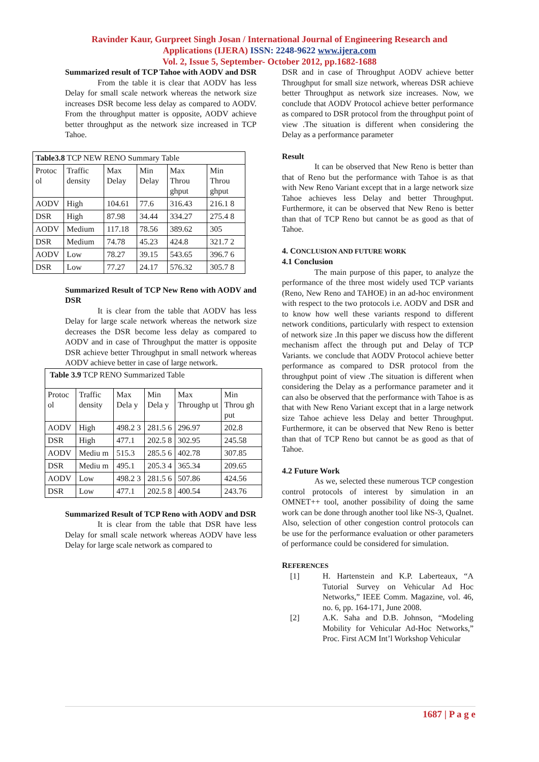Ravinder Kaur, Gurpreet Singh Josan / International Journal of Engineering Research and
Applications (IJERA) ISSN: 2248-9622 www.ijera.com
Vol. 2, Issue 5, September- October 2012, pp.1682-1688
Summarized result of TCP Tahoe with AODV and DSR
From the table it is clear that AODV has less Delay for small scale network whereas the network size increases DSR become less delay as compared to AODV. From the throughput matter is opposite, AODV achieve better throughput as the network size increased in TCP Tahoe.
| Table3.8 TCP NEW RENO Summary Table | | | | | |
| Protoc ol | Traffic density | Max Delay | Min Delay | Max Throu ghput | Min Throu ghput |
| AODV | High | 104.61 | 77.6 | 316.43 | 216.1 8 |
| DSR | High | 87.98 | 34.44 | 334.27 | 275.4 8 |
| AODV | Medium | 117.18 | 78.56 | 389.62 | 305 |
| DSR | Medium | 74.78 | 45.23 | 424.8 | 321.7 2 |
| AODV | Low | 78.27 | 39.15 | 543.65 | 396.7 6 |
| DSR | Low | 77.27 | 24.17 | 576.32 | 305.7 8 |
Summarized Result of TCP New Reno with AODV and DSR
It is clear from the table that AODV has less Delay for large scale network whereas the network size decreases the DSR become less delay as compared to AODV and in case of Throughput the matter is opposite DSR achieve better Throughput in small network whereas AODV achieve better in case of large network.
| Table 3.9 TCP RENO Summarized Table | | | | | |
| Protoc ol | Traffic density | Max Dela y | Min Dela y | Max Throughp ut | Min Throu gh put |
| AODV | High | 498.2 3 | 281.5 6 | 296.97 | 202.8 |
| DSR | High | 477.1 | 202.5 8 | 302.95 | 245.58 |
| AODV | Mediu m | 515.3 | 285.5 6 | 402.78 | 307.85 |
| DSR | Mediu m | 495.1 | 205.3 4 | 365.34 | 209.65 |
| AODV | Low | 498.2 3 | 281.5 6 | 507.86 | 424.56 |
| DSR | Low | 477.1 | 202.5 8 | 400.54 | 243.76 |
Summarized Result of TCP Reno with AODV and DSR
It is clear from the table that DSR have less Delay for small scale network whereas AODV have less Delay for large scale network as compared to
DSR and in case of Throughput AODV achieve better Throughput for small size network, whereas DSR achieve better Throughput as network size increases. Now, we conclude that AODV Protocol achieve better performance as compared to DSR protocol from the throughput point of view .The situation is different when considering the Delay as a performance parameter
Result
It can be observed that New Reno is better than that of Reno but the performance with Tahoe is as that with New Reno Variant except that in a large network size Tahoe achieves less Delay and better Throughput. Furthermore, it can be observed that New Reno is better than that of TCP Reno but cannot be as good as that of Tahoe.
4. CONCLUSION AND FUTURE WORK
4.1 Conclusion
The main purpose of this paper, to analyze the performance of the three most widely used TCP variants (Reno, New Reno and TAHOE) in an ad-hoc environment with respect to the two protocols i.e. AODV and DSR and to know how well these variants respond to different network conditions, particularly with respect to extension of network size .In this paper we discuss how the different mechanism affect the through put and Delay of TCP Variants. we conclude that AODV Protocol achieve better performance as compared to DSR protocol from the throughput point of view .The situation is different when considering the Delay as a performance parameter and it can also be observed that the performance with Tahoe is as that with New Reno Variant except that in a large network size Tahoe achieve less Delay and better Throughput. Furthermore, it can be observed that New Reno is better than that of TCP Reno but cannot be as good as that of Tahoe.
4.2 Future Work
As we, selected these numerous TCP congestion control protocols of interest by simulation in an OMNET++ tool, another possibility of doing the same work can be done through another tool like NS-3, Qualnet. Also, selection of other congestion control protocols can be use for the performance evaluation or other parameters of performance could be considered for simulation.
REFERENCES
[1] H. Hartenstein and K.P. Laberteaux, “A Tutorial Survey on Vehicular Ad Hoc Networks,” IEEE Comm. Magazine, vol. 46, no. 6, pp. 164-171, June 2008.
[2] A.K. Saha and D.B. Johnson, “Modeling Mobility for Vehicular Ad-Hoc Networks,” Proc. First ACM Int’l Workshop Vehicular
1687 | P a g e